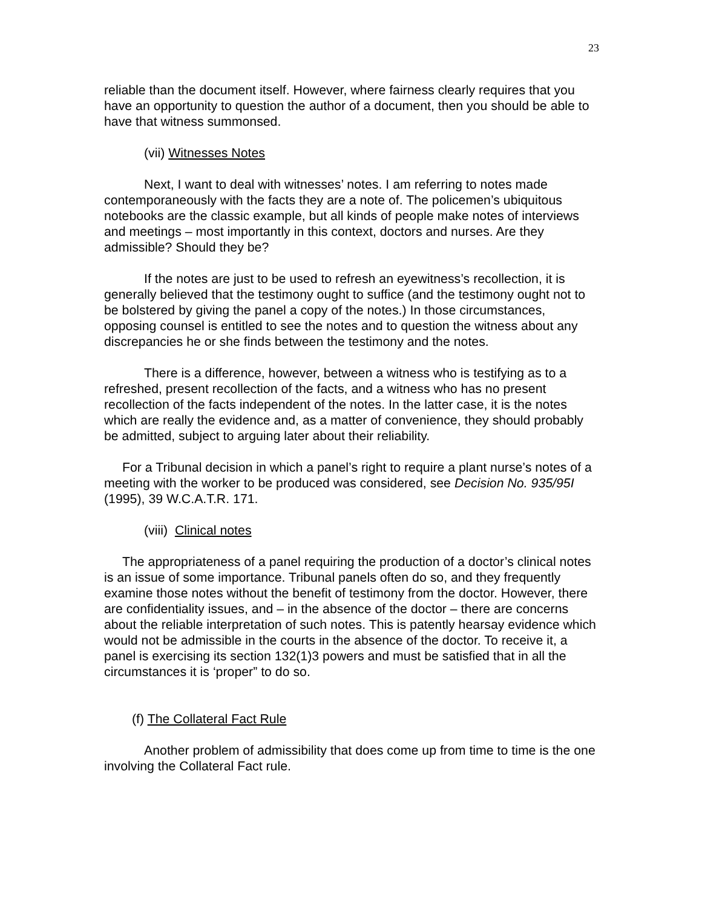23
reliable than the document itself. However, where fairness clearly requires that you have an opportunity to question the author of a document, then you should be able to have that witness summonsed.
(vii) Witnesses Notes
Next, I want to deal with witnesses’ notes. I am referring to notes made contemporaneously with the facts they are a note of. The policemen’s ubiquitous notebooks are the classic example, but all kinds of people make notes of interviews and meetings – most importantly in this context, doctors and nurses. Are they admissible? Should they be?
If the notes are just to be used to refresh an eyewitness’s recollection, it is generally believed that the testimony ought to suffice (and the testimony ought not to be bolstered by giving the panel a copy of the notes.) In those circumstances, opposing counsel is entitled to see the notes and to question the witness about any discrepancies he or she finds between the testimony and the notes.
There is a difference, however, between a witness who is testifying as to a refreshed, present recollection of the facts, and a witness who has no present recollection of the facts independent of the notes. In the latter case, it is the notes which are really the evidence and, as a matter of convenience, they should probably be admitted, subject to arguing later about their reliability.
For a Tribunal decision in which a panel’s right to require a plant nurse’s notes of a meeting with the worker to be produced was considered, see Decision No. 935/95I (1995), 39 W.C.A.T.R. 171.
(viii) Clinical notes
The appropriateness of a panel requiring the production of a doctor’s clinical notes is an issue of some importance. Tribunal panels often do so, and they frequently examine those notes without the benefit of testimony from the doctor. However, there are confidentiality issues, and – in the absence of the doctor – there are concerns about the reliable interpretation of such notes. This is patently hearsay evidence which would not be admissible in the courts in the absence of the doctor. To receive it, a panel is exercising its section 132(1)3 powers and must be satisfied that in all the circumstances it is ‘proper” to do so.
(f) The Collateral Fact Rule
Another problem of admissibility that does come up from time to time is the one involving the Collateral Fact rule.